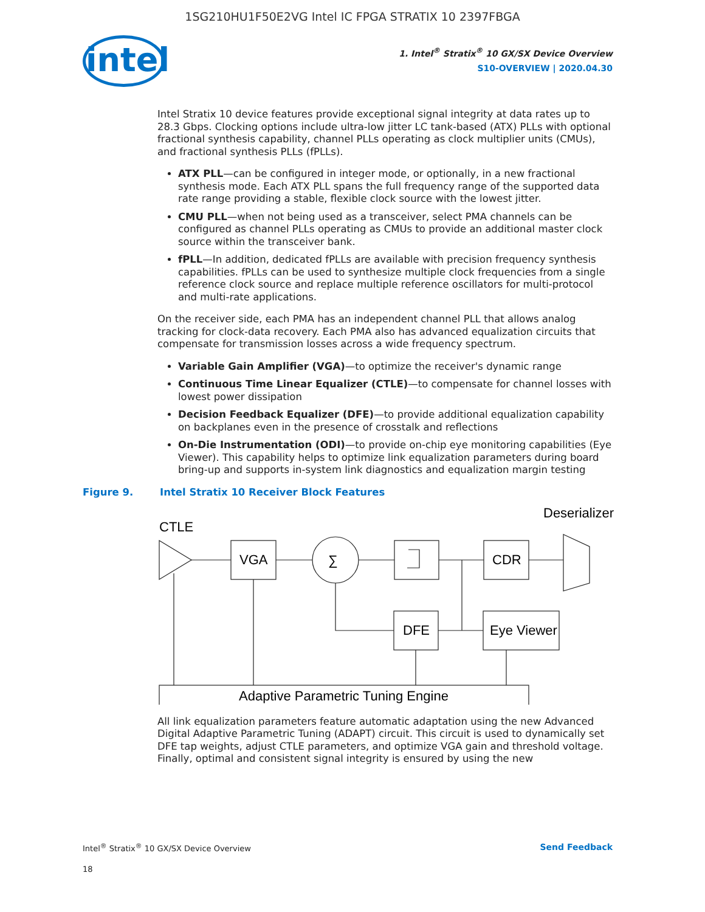1SG210HU1F50E2VG Intel IC FPGA STRATIX 10 2397FBGA
intel
1. Intel<sup>®</sup> Stratix<sup>®</sup> 10 GX/SX Device Overview
S10-OVERVIEW | 2020.04.30
Intel Stratix 10 device features provide exceptional signal integrity at data rates up to 28.3 Gbps. Clocking options include ultra-low jitter LC tank-based (ATX) PLLs with optional fractional synthesis capability, channel PLLs operating as clock multiplier units (CMUs), and fractional synthesis PLLs (fPLLs).
ATX PLL—can be configured in integer mode, or optionally, in a new fractional synthesis mode. Each ATX PLL spans the full frequency range of the supported data rate range providing a stable, flexible clock source with the lowest jitter.
CMU PLL—when not being used as a transceiver, select PMA channels can be configured as channel PLLs operating as CMUs to provide an additional master clock source within the transceiver bank.
fPLL—In addition, dedicated fPLLs are available with precision frequency synthesis capabilities. fPLLs can be used to synthesize multiple clock frequencies from a single reference clock source and replace multiple reference oscillators for multi-protocol and multi-rate applications.
On the receiver side, each PMA has an independent channel PLL that allows analog tracking for clock-data recovery. Each PMA also has advanced equalization circuits that compensate for transmission losses across a wide frequency spectrum.
Variable Gain Amplifier (VGA)—to optimize the receiver's dynamic range
Continuous Time Linear Equalizer (CTLE)—to compensate for channel losses with lowest power dissipation
Decision Feedback Equalizer (DFE)—to provide additional equalization capability on backplanes even in the presence of crosstalk and reflections
On-Die Instrumentation (ODI)—to provide on-chip eye monitoring capabilities (Eye Viewer). This capability helps to optimize link equalization parameters during board bring-up and supports in-system link diagnostics and equalization margin testing
Figure 9. Intel Stratix 10 Receiver Block Features
Deserializer
CTLE
VGA
∑
CDR
DFE
Eye Viewer
Adaptive Parametric Tuning Engine
All link equalization parameters feature automatic adaptation using the new Advanced Digital Adaptive Parametric Tuning (ADAPT) circuit. This circuit is used to dynamically set DFE tap weights, adjust CTLE parameters, and optimize VGA gain and threshold voltage. Finally, optimal and consistent signal integrity is ensured by using the new
Intel<sup>®</sup> Stratix<sup>®</sup> 10 GX/SX Device Overview
Send Feedback
18